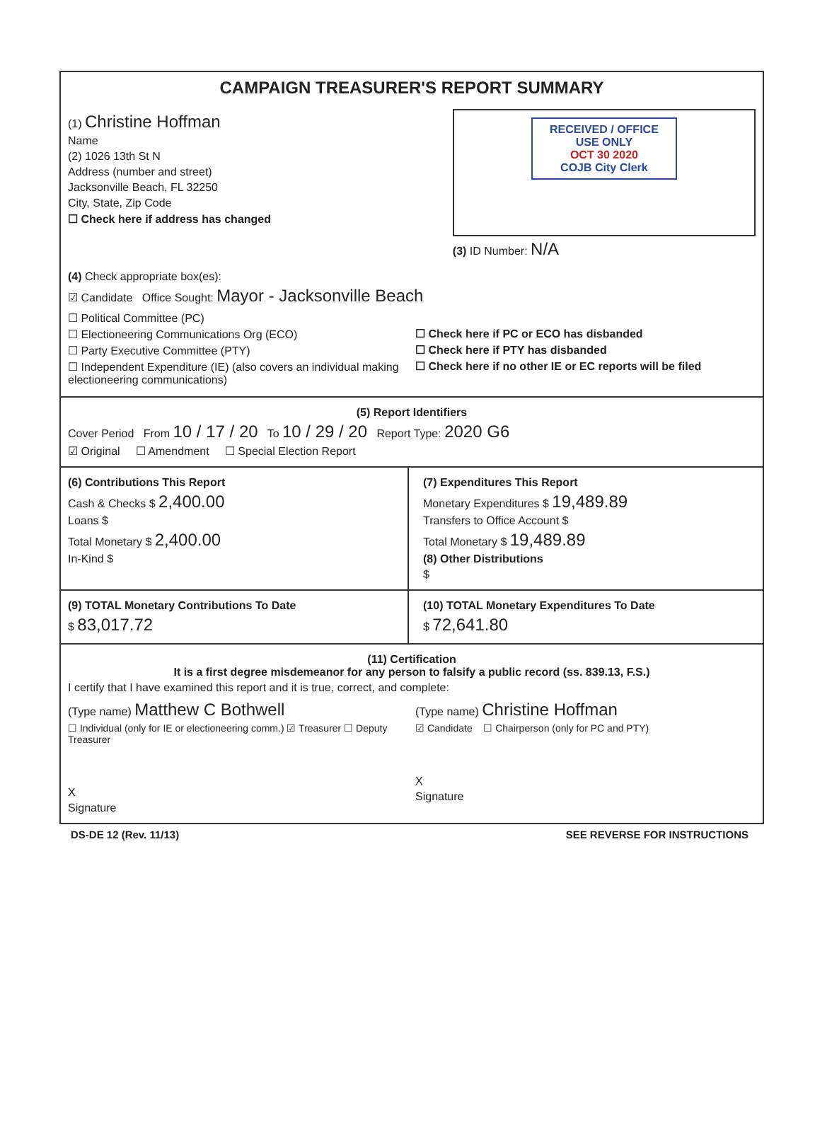CAMPAIGN TREASURER'S REPORT SUMMARY
(1) Christine Hoffman
Name
(2) 1026 13th St N
Address (number and street)
Jacksonville Beach, FL 32250
City, State, Zip Code
☐ Check here if address has changed
RECEIVED / OFFICE USE ONLY
OCT 30 2020
COJB City Clerk
(3) ID Number: N/A
(4) Check appropriate box(es):
☑ Candidate Office Sought: Mayor - Jacksonville Beach
☐ Political Committee (PC)
☐ Electioneering Communications Org (ECO)
☐ Party Executive Committee (PTY)
☐ Independent Expenditure (IE) (also covers an individual making electioneering communications)
☐ Check here if PC or ECO has disbanded
☐ Check here if PTY has disbanded
☐ Check here if no other IE or EC reports will be filed
(5) Report Identifiers
Cover Period From 10 / 17 / 20 To 10 / 29 / 20 Report Type: 2020 G6
☑ Original ☐ Amendment ☐ Special Election Report
(6) Contributions This Report
Cash & Checks $ 2,400.00
Loans $
Total Monetary $ 2,400.00
In-Kind $
(7) Expenditures This Report
Monetary Expenditures $ 19,489.89
Transfers to Office Account $
Total Monetary $ 19,489.89
(8) Other Distributions
$
(9) TOTAL Monetary Contributions To Date
$ 83,017.72
(10) TOTAL Monetary Expenditures To Date
$ 72,641.80
(11) Certification
It is a first degree misdemeanor for any person to falsify a public record (ss. 839.13, F.S.)
I certify that I have examined this report and it is true, correct, and complete:
(Type name) Matthew C Bothwell
☐ Individual (only for IE or electioneering comm.) ☑ Treasurer ☐ Deputy Treasurer
X
Signature
(Type name) Christine Hoffman
☑ Candidate ☐ Chairperson (only for PC and PTY)
X
Signature
DS-DE 12 (Rev. 11/13) SEE REVERSE FOR INSTRUCTIONS